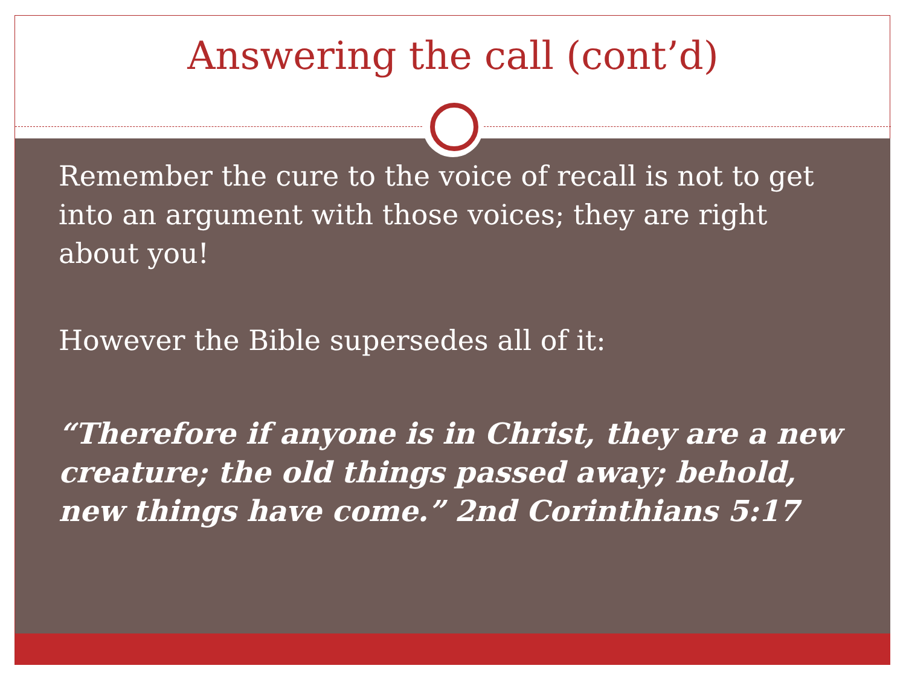Answering the call (cont’d)
Remember the cure to the voice of recall is not to get into an argument with those voices; they are right about you!
However the Bible supersedes all of it:
“Therefore if anyone is in Christ, they are a new creature; the old things passed away; behold, new things have come.” 2nd Corinthians 5:17